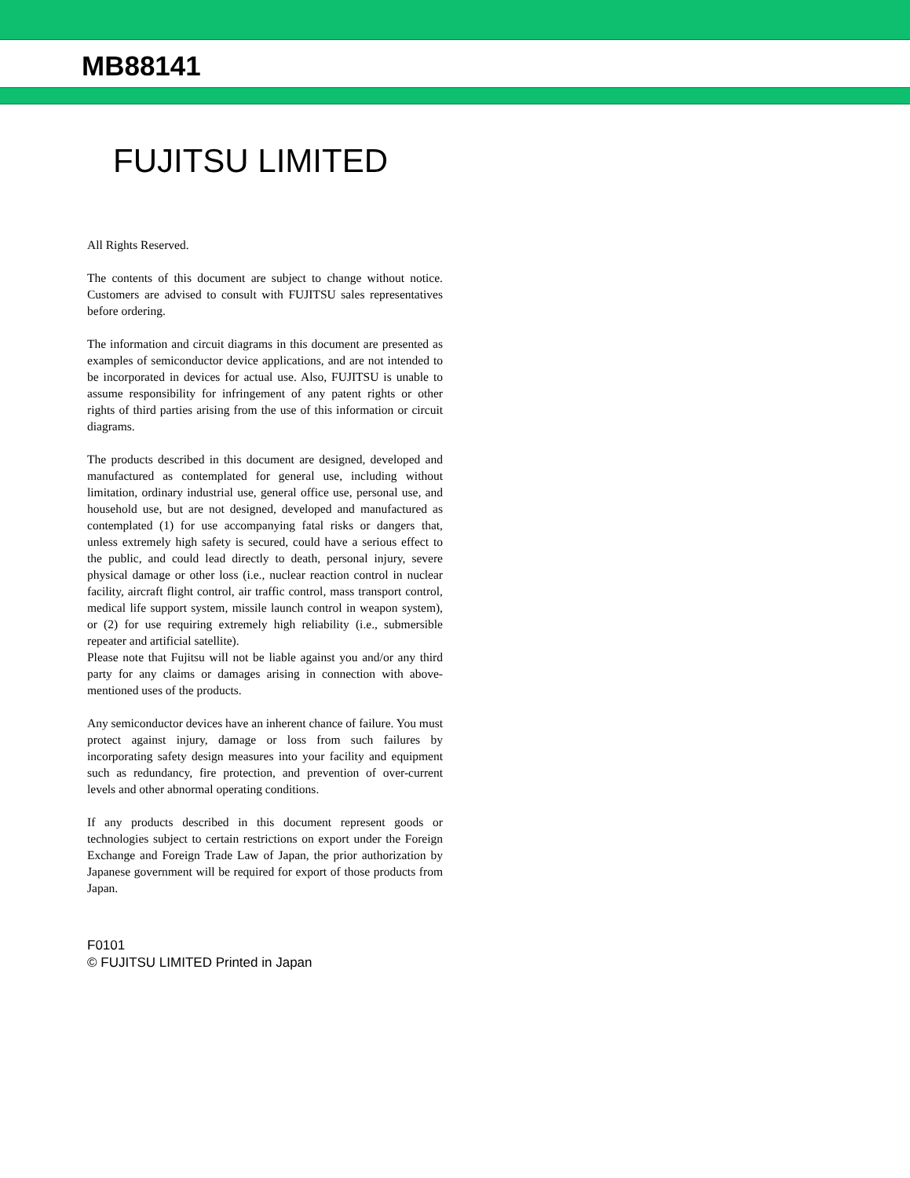MB88141
FUJITSU LIMITED
All Rights Reserved.
The contents of this document are subject to change without notice. Customers are advised to consult with FUJITSU sales representatives before ordering.
The information and circuit diagrams in this document are presented as examples of semiconductor device applications, and are not intended to be incorporated in devices for actual use. Also, FUJITSU is unable to assume responsibility for infringement of any patent rights or other rights of third parties arising from the use of this information or circuit diagrams.
The products described in this document are designed, developed and manufactured as contemplated for general use, including without limitation, ordinary industrial use, general office use, personal use, and household use, but are not designed, developed and manufactured as contemplated (1) for use accompanying fatal risks or dangers that, unless extremely high safety is secured, could have a serious effect to the public, and could lead directly to death, personal injury, severe physical damage or other loss (i.e., nuclear reaction control in nuclear facility, aircraft flight control, air traffic control, mass transport control, medical life support system, missile launch control in weapon system), or (2) for use requiring extremely high reliability (i.e., submersible repeater and artificial satellite).
Please note that Fujitsu will not be liable against you and/or any third party for any claims or damages arising in connection with above-mentioned uses of the products.
Any semiconductor devices have an inherent chance of failure. You must protect against injury, damage or loss from such failures by incorporating safety design measures into your facility and equipment such as redundancy, fire protection, and prevention of over-current levels and other abnormal operating conditions.
If any products described in this document represent goods or technologies subject to certain restrictions on export under the Foreign Exchange and Foreign Trade Law of Japan, the prior authorization by Japanese government will be required for export of those products from Japan.
F0101
© FUJITSU LIMITED Printed in Japan